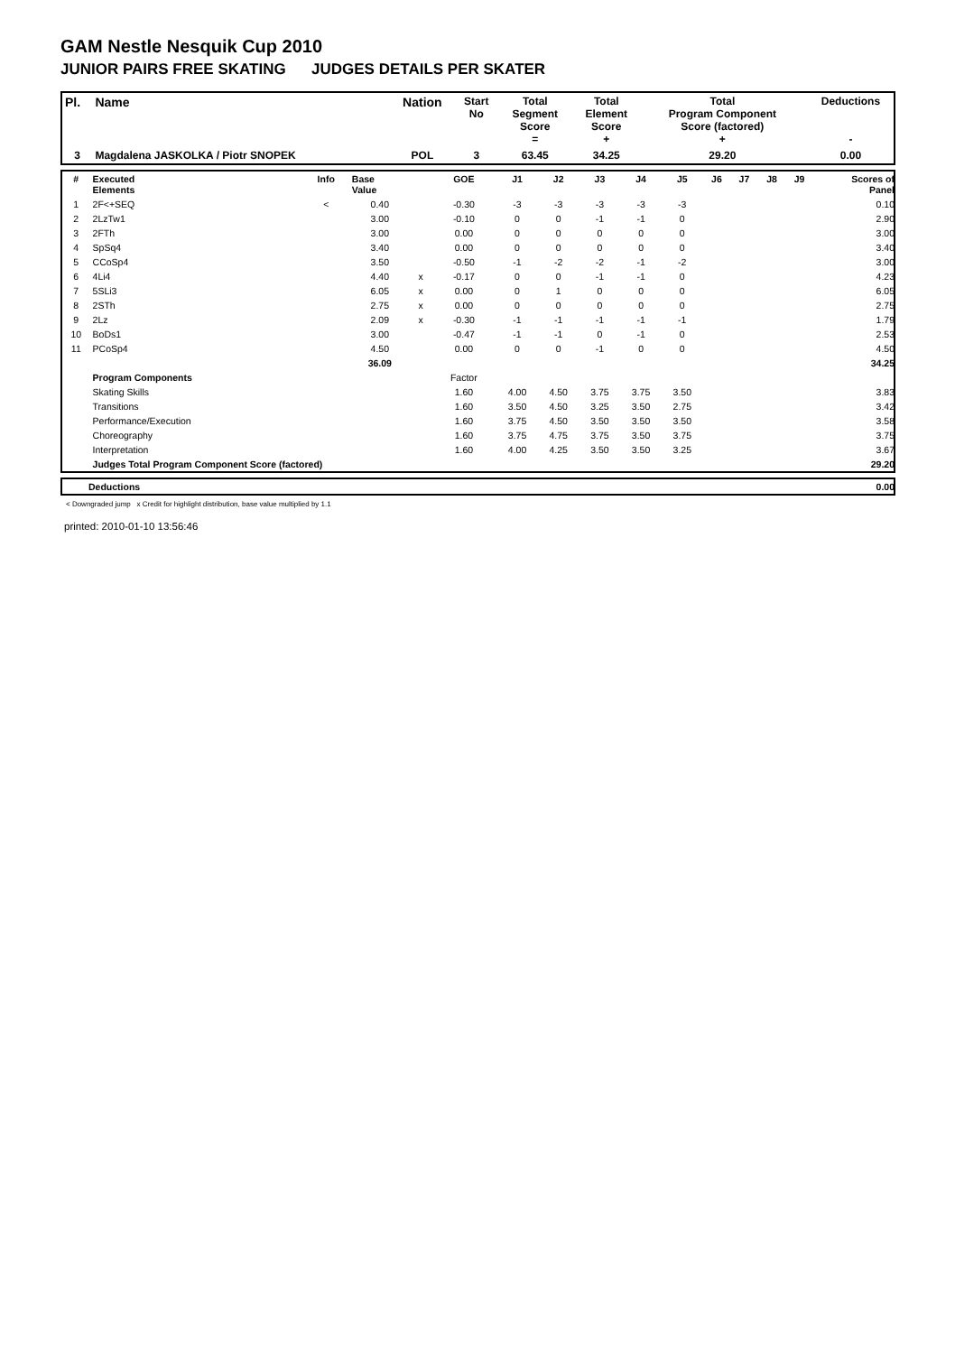GAM Nestle Nesquik Cup 2010
JUNIOR PAIRS FREE SKATING JUDGES DETAILS PER SKATER
| Pl. | Name | Nation | Start No | Total Segment Score = | Total Element Score + | Total Program Component Score (factored) + | Deductions - |
| --- | --- | --- | --- | --- | --- | --- | --- |
| 3 | Magdalena JASKOLKA / Piotr SNOPEK | POL | 3 | 63.45 | 34.25 | 29.20 | 0.00 |
| # | Executed Elements | Info | Base Value | | GOE | J1 | J2 | J3 | J4 | J5 | J6 | J7 | J8 | J9 | Scores of Panel |
| --- | --- | --- | --- | --- | --- | --- | --- | --- | --- | --- | --- | --- | --- | --- | --- |
| 1 | 2F<+SEQ | < | 0.40 | | -0.30 | -3 | -3 | -3 | -3 | -3 | | | | | 0.10 |
| 2 | 2LzTw1 | | 3.00 | | -0.10 | 0 | 0 | -1 | -1 | 0 | | | | | 2.90 |
| 3 | 2FTh | | 3.00 | | 0.00 | 0 | 0 | 0 | 0 | 0 | | | | | 3.00 |
| 4 | SpSq4 | | 3.40 | | 0.00 | 0 | 0 | 0 | 0 | 0 | | | | | 3.40 |
| 5 | CCoSp4 | | 3.50 | | -0.50 | -1 | -2 | -2 | -1 | -2 | | | | | 3.00 |
| 6 | 4Li4 | | 4.40 | x | -0.17 | 0 | 0 | -1 | -1 | 0 | | | | | 4.23 |
| 7 | 5SLi3 | | 6.05 | x | 0.00 | 0 | 1 | 0 | 0 | 0 | | | | | 6.05 |
| 8 | 2STh | | 2.75 | x | 0.00 | 0 | 0 | 0 | 0 | 0 | | | | | 2.75 |
| 9 | 2Lz | | 2.09 | x | -0.30 | -1 | -1 | -1 | -1 | -1 | | | | | 1.79 |
| 10 | BoDs1 | | 3.00 | | -0.47 | -1 | -1 | 0 | -1 | 0 | | | | | 2.53 |
| 11 | PCoSp4 | | 4.50 | | 0.00 | 0 | 0 | -1 | 0 | 0 | | | | | 4.50 |
| | | | 36.09 | | | | | | | | | | | | 34.25 |
| | Program Components | | | | Factor | | | | | | | | | | |
| | Skating Skills | | | | 1.60 | 4.00 | 4.50 | 3.75 | 3.75 | 3.50 | | | | | 3.83 |
| | Transitions | | | | 1.60 | 3.50 | 4.50 | 3.25 | 3.50 | 2.75 | | | | | 3.42 |
| | Performance/Execution | | | | 1.60 | 3.75 | 4.50 | 3.50 | 3.50 | 3.50 | | | | | 3.58 |
| | Choreography | | | | 1.60 | 3.75 | 4.75 | 3.75 | 3.50 | 3.75 | | | | | 3.75 |
| | Interpretation | | | | 1.60 | 4.00 | 4.25 | 3.50 | 3.50 | 3.25 | | | | | 3.67 |
| | Judges Total Program Component Score (factored) | | | | | | | | | | | | | | 29.20 |
| | Deductions | 0.00 |
< Downgraded jump x Credit for highlight distribution, base value multiplied by 1.1
printed: 2010-01-10 13:56:46